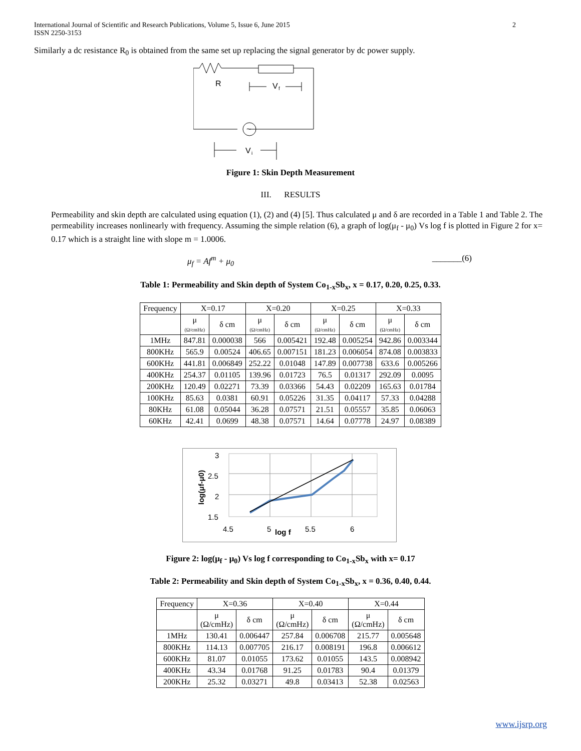International Journal of Scientific and Research Publications, Volume 5, Issue 6, June 2015
ISSN 2250-3153
2
Similarly a dc resistance R<sub>0</sub> is obtained from the same set up replacing the signal generator by dc power supply.
~
R
V
f
V
i
Figure 1: Skin Depth Measurement
III. RESULTS
Permeability and skin depth are calculated using equation (1), (2) and (4) [5]. Thus calculated μ and δ are recorded in a Table 1 and Table 2. The permeability increases nonlinearly with frequency. Assuming the simple relation (6), a graph of log(μ<sub>f</sub> - μ<sub>0</sub>) Vs log f is plotted in Figure 2 for x= 0.17 which is a straight line with slope m = 1.0006.
μ<sub>f</sub> = Af<sup>m</sup> + μ<sub>0</sub> _______(6)
Table 1: Permeability and Skin depth of System Co<sub>1-x</sub>Sb<sub>x</sub>, x = 0.17, 0.20, 0.25, 0.33.
| Frequency | X=0.17 | | X=0.20 | | X=0.25 | | X=0.33 | |
| | μ (Ω/cmHz) | δ cm | μ (Ω/cmHz) | δ cm | μ (Ω/cmHz) | δ cm | μ (Ω/cmHz) | δ cm |
| 1MHz | 847.81 | 0.000038 | 566 | 0.005421 | 192.48 | 0.005254 | 942.86 | 0.003344 |
| 800KHz | 565.9 | 0.00524 | 406.65 | 0.007151 | 181.23 | 0.006054 | 874.08 | 0.003833 |
| 600KHz | 441.81 | 0.006849 | 252.22 | 0.01048 | 147.89 | 0.007738 | 633.6 | 0.005266 |
| 400KHz | 254.37 | 0.01105 | 139.96 | 0.01723 | 76.5 | 0.01317 | 292.09 | 0.0095 |
| 200KHz | 120.49 | 0.02271 | 73.39 | 0.03366 | 54.43 | 0.02209 | 165.63 | 0.01784 |
| 100KHz | 85.63 | 0.0381 | 60.91 | 0.05226 | 31.35 | 0.04117 | 57.33 | 0.04288 |
| 80KHz | 61.08 | 0.05044 | 36.28 | 0.07571 | 21.51 | 0.05557 | 35.85 | 0.06063 |
| 60KHz | 42.41 | 0.0699 | 48.38 | 0.07571 | 14.64 | 0.07778 | 24.97 | 0.08389 |
3
2.5
2
1.5
4.5
5
5.5
6
log f
log(μf-μ0)
Figure 2: log(μ<sub>f</sub> - μ<sub>0</sub>) Vs log f corresponding to Co<sub>1-x</sub>Sb<sub>x</sub> with x= 0.17
Table 2: Permeability and Skin depth of System Co<sub>1-x</sub>Sb<sub>x</sub>, x = 0.36, 0.40, 0.44.
| Frequency | X=0.36 | | X=0.40 | | X=0.44 | |
| | μ (Ω/cmHz) | δ cm | μ (Ω/cmHz) | δ cm | μ (Ω/cmHz) | δ cm |
| 1MHz | 130.41 | 0.006447 | 257.84 | 0.006708 | 215.77 | 0.005648 |
| 800KHz | 114.13 | 0.007705 | 216.17 | 0.008191 | 196.8 | 0.006612 |
| 600KHz | 81.07 | 0.01055 | 173.62 | 0.01055 | 143.5 | 0.008942 |
| 400KHz | 43.34 | 0.01768 | 91.25 | 0.01783 | 90.4 | 0.01379 |
| 200KHz | 25.32 | 0.03271 | 49.8 | 0.03413 | 52.38 | 0.02563 |
www.ijsrp.org